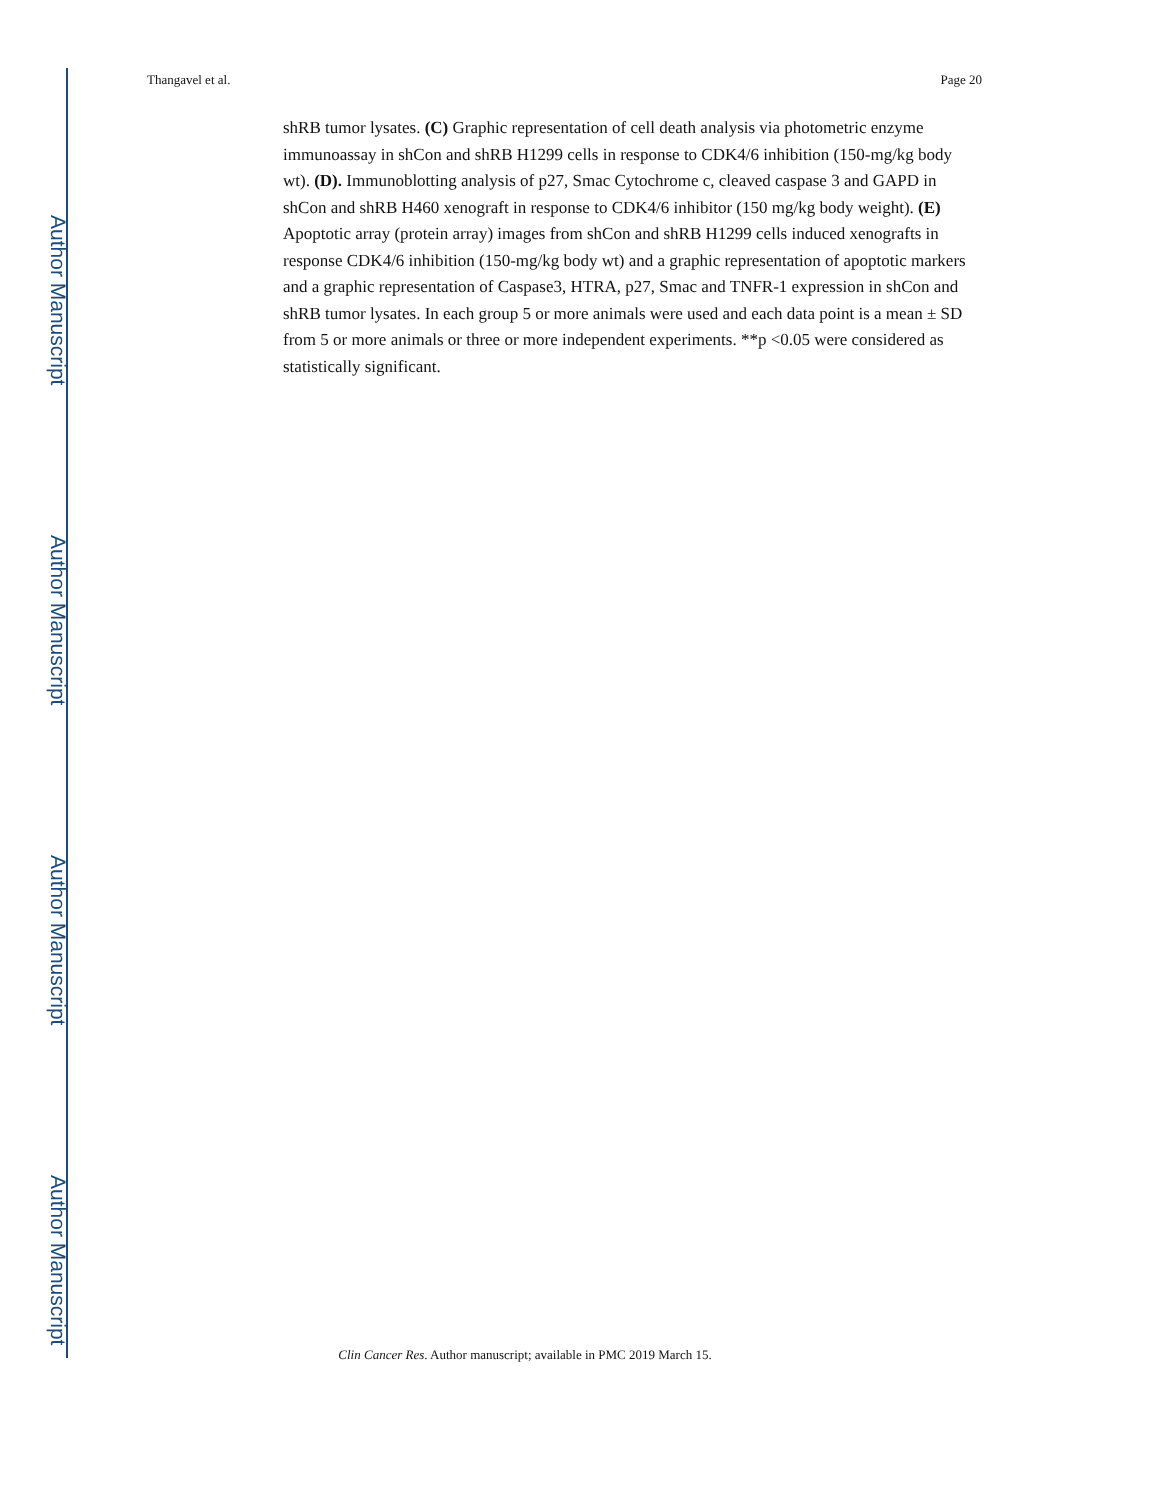Author Manuscript
Author Manuscript
Author Manuscript
Author Manuscript
Thangavel et al. Page 20
shRB tumor lysates. (C) Graphic representation of cell death analysis via photometric enzyme immunoassay in shCon and shRB H1299 cells in response to CDK4/6 inhibition (150-mg/kg body wt). (D). Immunoblotting analysis of p27, Smac Cytochrome c, cleaved caspase 3 and GAPD in shCon and shRB H460 xenograft in response to CDK4/6 inhibitor (150 mg/kg body weight). (E) Apoptotic array (protein array) images from shCon and shRB H1299 cells induced xenografts in response CDK4/6 inhibition (150-mg/kg body wt) and a graphic representation of apoptotic markers and a graphic representation of Caspase3, HTRA, p27, Smac and TNFR-1 expression in shCon and shRB tumor lysates. In each group 5 or more animals were used and each data point is a mean ± SD from 5 or more animals or three or more independent experiments. **p <0.05 were considered as statistically significant.
Clin Cancer Res. Author manuscript; available in PMC 2019 March 15.